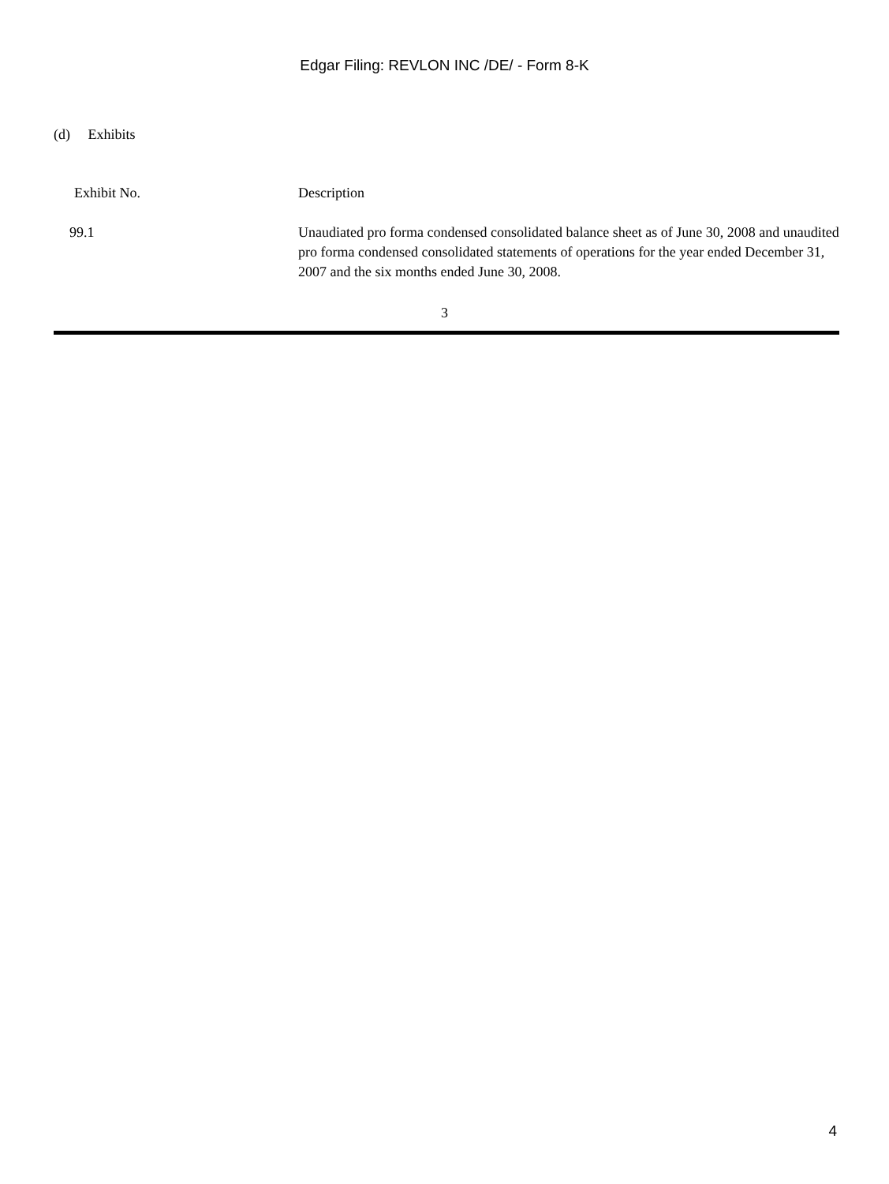Edgar Filing: REVLON INC /DE/ - Form 8-K
(d) Exhibits
| Exhibit No. | Description |
| --- | --- |
| 99.1 | Unaudiated pro forma condensed consolidated balance sheet as of June 30, 2008 and unaudited pro forma condensed consolidated statements of operations for the year ended December 31, 2007 and the six months ended June 30, 2008. |
3
4